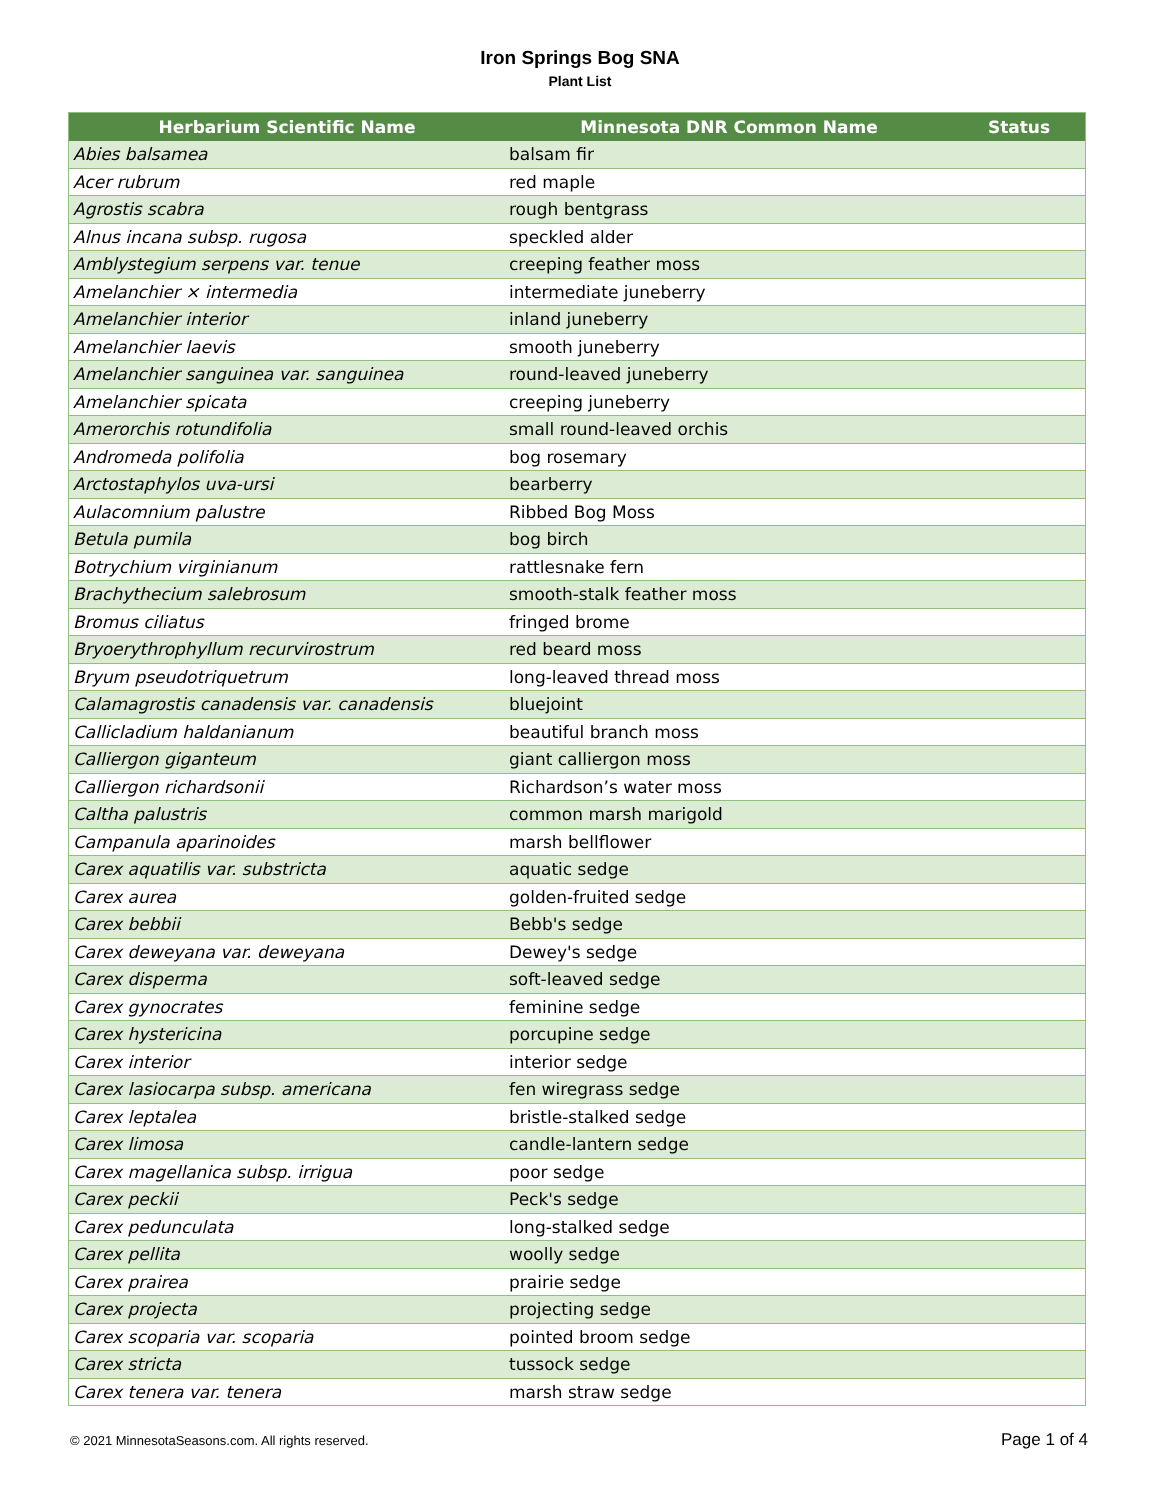Iron Springs Bog SNA
Plant List
| Herbarium Scientific Name | Minnesota DNR Common Name | Status |
| --- | --- | --- |
| Abies balsamea | balsam fir | |
| Acer rubrum | red maple | |
| Agrostis scabra | rough bentgrass | |
| Alnus incana subsp. rugosa | speckled alder | |
| Amblystegium serpens var. tenue | creeping feather moss | |
| Amelanchier × intermedia | intermediate juneberry | |
| Amelanchier interior | inland juneberry | |
| Amelanchier laevis | smooth juneberry | |
| Amelanchier sanguinea var. sanguinea | round-leaved juneberry | |
| Amelanchier spicata | creeping juneberry | |
| Amerorchis rotundifolia | small round-leaved orchis | |
| Andromeda polifolia | bog rosemary | |
| Arctostaphylos uva-ursi | bearberry | |
| Aulacomnium palustre | Ribbed Bog Moss | |
| Betula pumila | bog birch | |
| Botrychium virginianum | rattlesnake fern | |
| Brachythecium salebrosum | smooth-stalk feather moss | |
| Bromus ciliatus | fringed brome | |
| Bryoerythrophyllum recurvirostrum | red beard moss | |
| Bryum pseudotriquetrum | long-leaved thread moss | |
| Calamagrostis canadensis var. canadensis | bluejoint | |
| Callicladium haldanianum | beautiful branch moss | |
| Calliergon giganteum | giant calliergon moss | |
| Calliergon richardsonii | Richardson’s water moss | |
| Caltha palustris | common marsh marigold | |
| Campanula aparinoides | marsh bellflower | |
| Carex aquatilis var. substricta | aquatic sedge | |
| Carex aurea | golden-fruited sedge | |
| Carex bebbii | Bebb's sedge | |
| Carex deweyana var. deweyana | Dewey's sedge | |
| Carex disperma | soft-leaved sedge | |
| Carex gynocrates | feminine sedge | |
| Carex hystericina | porcupine sedge | |
| Carex interior | interior sedge | |
| Carex lasiocarpa subsp. americana | fen wiregrass sedge | |
| Carex leptalea | bristle-stalked sedge | |
| Carex limosa | candle-lantern sedge | |
| Carex magellanica subsp. irrigua | poor sedge | |
| Carex peckii | Peck's sedge | |
| Carex pedunculata | long-stalked sedge | |
| Carex pellita | woolly sedge | |
| Carex prairea | prairie sedge | |
| Carex projecta | projecting sedge | |
| Carex scoparia var. scoparia | pointed broom sedge | |
| Carex stricta | tussock sedge | |
| Carex tenera var. tenera | marsh straw sedge | |
© 2021 MinnesotaSeasons.com. All rights reserved. Page 1 of 4